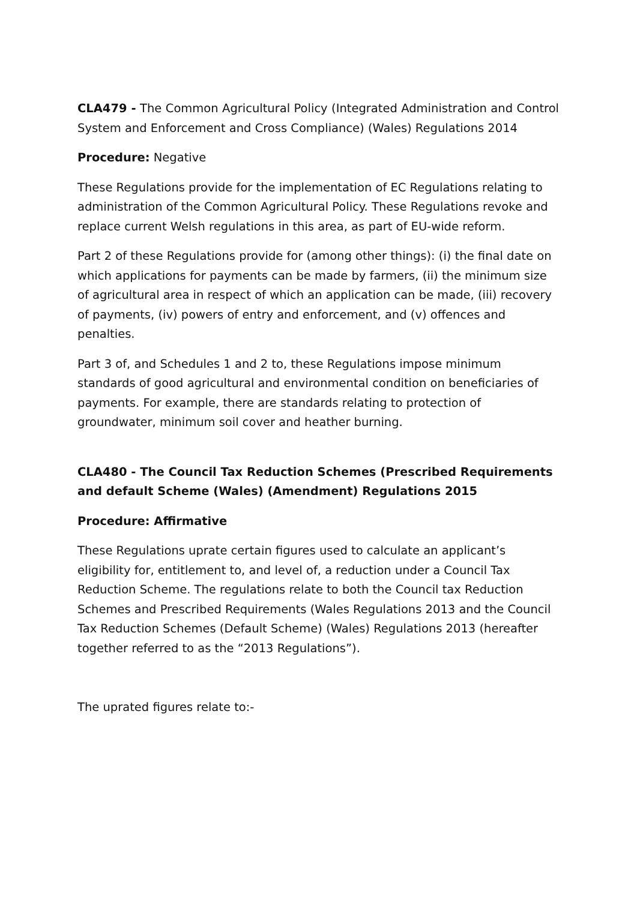CLA479 - The Common Agricultural Policy (Integrated Administration and Control System and Enforcement and Cross Compliance) (Wales) Regulations 2014
Procedure: Negative
These Regulations provide for the implementation of EC Regulations relating to administration of the Common Agricultural Policy. These Regulations revoke and replace current Welsh regulations in this area, as part of EU-wide reform.
Part 2 of these Regulations provide for (among other things): (i) the final date on which applications for payments can be made by farmers, (ii) the minimum size of agricultural area in respect of which an application can be made, (iii) recovery of payments, (iv) powers of entry and enforcement, and (v) offences and penalties.
Part 3 of, and Schedules 1 and 2 to, these Regulations impose minimum standards of good agricultural and environmental condition on beneficiaries of payments. For example, there are standards relating to protection of groundwater, minimum soil cover and heather burning.
CLA480 - The Council Tax Reduction Schemes (Prescribed Requirements and default Scheme (Wales) (Amendment) Regulations 2015
Procedure: Affirmative
These Regulations uprate certain figures used to calculate an applicant’s eligibility for, entitlement to, and level of, a reduction under a Council Tax Reduction Scheme. The regulations relate to both the Council tax Reduction Schemes and Prescribed Requirements (Wales Regulations 2013 and the Council Tax Reduction Schemes (Default Scheme) (Wales) Regulations 2013 (hereafter together referred to as the “2013 Regulations”).
The uprated figures relate to:-